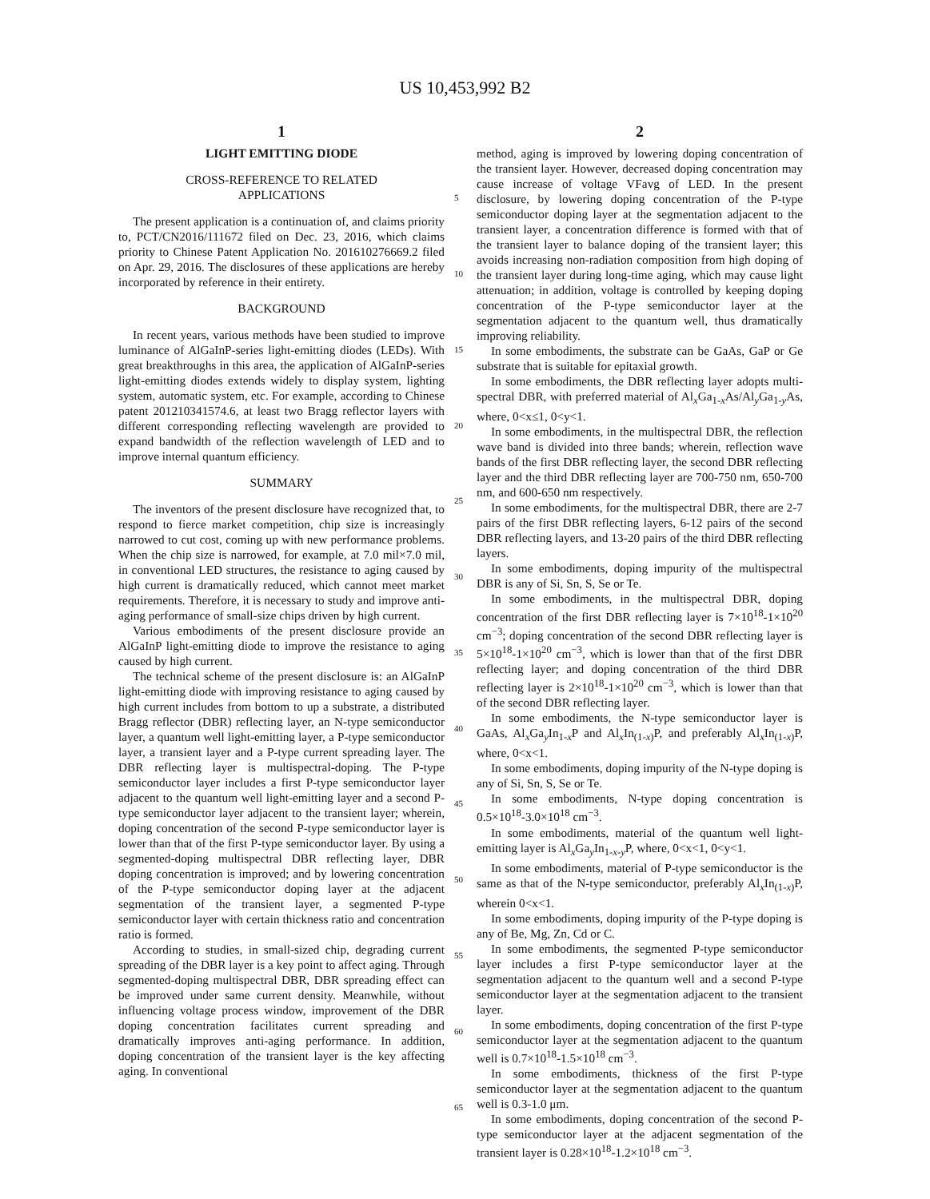US 10,453,992 B2
1
LIGHT EMITTING DIODE
CROSS-REFERENCE TO RELATED
APPLICATIONS
The present application is a continuation of, and claims priority to, PCT/CN2016/111672 filed on Dec. 23, 2016, which claims priority to Chinese Patent Application No. 201610276669.2 filed on Apr. 29, 2016. The disclosures of these applications are hereby incorporated by reference in their entirety.
BACKGROUND
In recent years, various methods have been studied to improve luminance of AlGaInP-series light-emitting diodes (LEDs). With great breakthroughs in this area, the application of AlGaInP-series light-emitting diodes extends widely to display system, lighting system, automatic system, etc. For example, according to Chinese patent 201210341574.6, at least two Bragg reflector layers with different corresponding reflecting wavelength are provided to expand bandwidth of the reflection wavelength of LED and to improve internal quantum efficiency.
SUMMARY
The inventors of the present disclosure have recognized that, to respond to fierce market competition, chip size is increasingly narrowed to cut cost, coming up with new performance problems. When the chip size is narrowed, for example, at 7.0 mil×7.0 mil, in conventional LED structures, the resistance to aging caused by high current is dramatically reduced, which cannot meet market requirements. Therefore, it is necessary to study and improve anti-aging performance of small-size chips driven by high current.
Various embodiments of the present disclosure provide an AlGaInP light-emitting diode to improve the resistance to aging caused by high current.
The technical scheme of the present disclosure is: an AlGaInP light-emitting diode with improving resistance to aging caused by high current includes from bottom to up a substrate, a distributed Bragg reflector (DBR) reflecting layer, an N-type semiconductor layer, a quantum well light-emitting layer, a P-type semiconductor layer, a transient layer and a P-type current spreading layer. The DBR reflecting layer is multispectral-doping. The P-type semiconductor layer includes a first P-type semiconductor layer adjacent to the quantum well light-emitting layer and a second P-type semiconductor layer adjacent to the transient layer; wherein, doping concentration of the second P-type semiconductor layer is lower than that of the first P-type semiconductor layer. By using a segmented-doping multispectral DBR reflecting layer, DBR doping concentration is improved; and by lowering concentration of the P-type semiconductor doping layer at the adjacent segmentation of the transient layer, a segmented P-type semiconductor layer with certain thickness ratio and concentration ratio is formed.
According to studies, in small-sized chip, degrading current spreading of the DBR layer is a key point to affect aging. Through segmented-doping multispectral DBR, DBR spreading effect can be improved under same current density. Meanwhile, without influencing voltage process window, improvement of the DBR doping concentration facilitates current spreading and dramatically improves anti-aging performance. In addition, doping concentration of the transient layer is the key affecting aging. In conventional
2
method, aging is improved by lowering doping concentration of the transient layer. However, decreased doping concentration may cause increase of voltage VFavg of LED. In the present disclosure, by lowering doping concentration of the P-type semiconductor doping layer at the segmentation adjacent to the transient layer, a concentration difference is formed with that of the transient layer to balance doping of the transient layer; this avoids increasing non-radiation composition from high doping of the transient layer during long-time aging, which may cause light attenuation; in addition, voltage is controlled by keeping doping concentration of the P-type semiconductor layer at the segmentation adjacent to the quantum well, thus dramatically improving reliability.
In some embodiments, the substrate can be GaAs, GaP or Ge substrate that is suitable for epitaxial growth.
In some embodiments, the DBR reflecting layer adopts multi-spectral DBR, with preferred material of Al<sub>x</sub>Ga<sub>1-x</sub>As/Al<sub>y</sub>Ga<sub>1-y</sub>As, where, 0<x≤1, 0<y<1.
In some embodiments, in the multispectral DBR, the reflection wave band is divided into three bands; wherein, reflection wave bands of the first DBR reflecting layer, the second DBR reflecting layer and the third DBR reflecting layer are 700-750 nm, 650-700 nm, and 600-650 nm respectively.
In some embodiments, for the multispectral DBR, there are 2-7 pairs of the first DBR reflecting layers, 6-12 pairs of the second DBR reflecting layers, and 13-20 pairs of the third DBR reflecting layers.
In some embodiments, doping impurity of the multispectral DBR is any of Si, Sn, S, Se or Te.
In some embodiments, in the multispectral DBR, doping concentration of the first DBR reflecting layer is 7×10<sup>18</sup>-1×10<sup>20</sup> cm<sup>−3</sup>; doping concentration of the second DBR reflecting layer is 5×10<sup>18</sup>-1×10<sup>20</sup> cm<sup>−3</sup>, which is lower than that of the first DBR reflecting layer; and doping concentration of the third DBR reflecting layer is 2×10<sup>18</sup>-1×10<sup>20</sup> cm<sup>−3</sup>, which is lower than that of the second DBR reflecting layer.
In some embodiments, the N-type semiconductor layer is GaAs, Al<sub>x</sub>Ga<sub>y</sub>In<sub>1-x</sub>P and Al<sub>x</sub>In<sub>(1-x)</sub>P, and preferably Al<sub>x</sub>In<sub>(1-x)</sub>P, where, 0<x<1.
In some embodiments, doping impurity of the N-type doping is any of Si, Sn, S, Se or Te.
In some embodiments, N-type doping concentration is 0.5×10<sup>18</sup>-3.0×10<sup>18</sup> cm<sup>−3</sup>.
In some embodiments, material of the quantum well light-emitting layer is Al<sub>x</sub>Ga<sub>y</sub>In<sub>1-x-y</sub>P, where, 0<x<1, 0<y<1.
In some embodiments, material of P-type semiconductor is the same as that of the N-type semiconductor, preferably Al<sub>x</sub>In<sub>(1-x)</sub>P, wherein 0<x<1.
In some embodiments, doping impurity of the P-type doping is any of Be, Mg, Zn, Cd or C.
In some embodiments, the segmented P-type semiconductor layer includes a first P-type semiconductor layer at the segmentation adjacent to the quantum well and a second P-type semiconductor layer at the segmentation adjacent to the transient layer.
In some embodiments, doping concentration of the first P-type semiconductor layer at the segmentation adjacent to the quantum well is 0.7×10<sup>18</sup>-1.5×10<sup>18</sup> cm<sup>−3</sup>.
In some embodiments, thickness of the first P-type semiconductor layer at the segmentation adjacent to the quantum well is 0.3-1.0 μm.
In some embodiments, doping concentration of the second P-type semiconductor layer at the adjacent segmentation of the transient layer is 0.28×10<sup>18</sup>-1.2×10<sup>18</sup> cm<sup>−3</sup>.
5
10
15
20
25
30
35
40
45
50
55
60
65